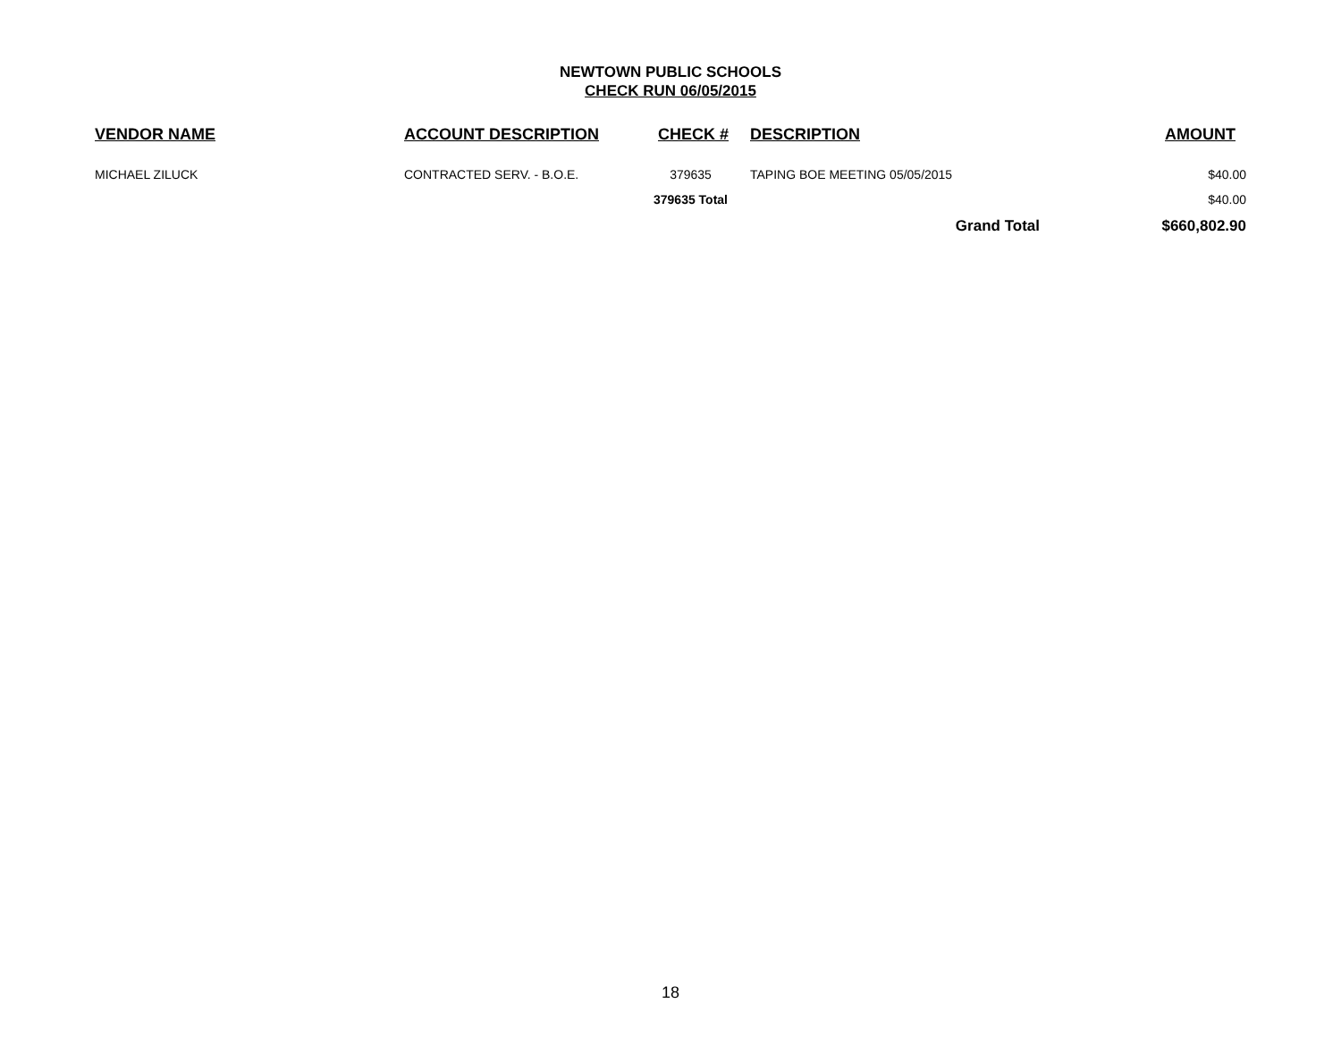NEWTOWN PUBLIC SCHOOLS
CHECK RUN 06/05/2015
| VENDOR NAME | ACCOUNT DESCRIPTION | CHECK # | DESCRIPTION | AMOUNT |
| --- | --- | --- | --- | --- |
| MICHAEL ZILUCK | CONTRACTED SERV. - B.O.E. | 379635 | TAPING BOE MEETING 05/05/2015 | $40.00 |
| | | 379635 Total | | $40.00 |
| | | | Grand Total | $660,802.90 |
18